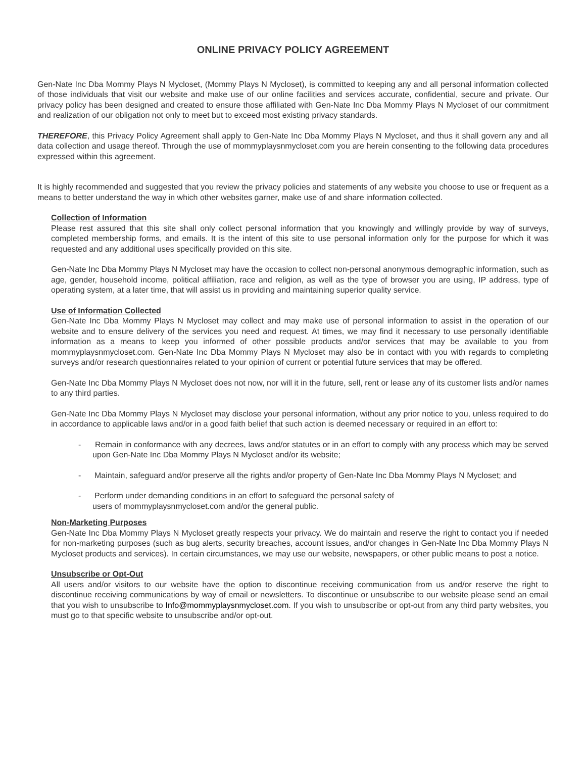ONLINE PRIVACY POLICY AGREEMENT
Gen-Nate Inc Dba Mommy Plays N Mycloset, (Mommy Plays N Mycloset), is committed to keeping any and all personal information collected of those individuals that visit our website and make use of our online facilities and services accurate, confidential, secure and private. Our privacy policy has been designed and created to ensure those affiliated with Gen-Nate Inc Dba Mommy Plays N Mycloset of our commitment and realization of our obligation not only to meet but to exceed most existing privacy standards.
THEREFORE, this Privacy Policy Agreement shall apply to Gen-Nate Inc Dba Mommy Plays N Mycloset, and thus it shall govern any and all data collection and usage thereof. Through the use of mommyplaysnmycloset.com you are herein consenting to the following data procedures expressed within this agreement.
It is highly recommended and suggested that you review the privacy policies and statements of any website you choose to use or frequent as a means to better understand the way in which other websites garner, make use of and share information collected.
Collection of Information
Please rest assured that this site shall only collect personal information that you knowingly and willingly provide by way of surveys, completed membership forms, and emails. It is the intent of this site to use personal information only for the purpose for which it was requested and any additional uses specifically provided on this site.
Gen-Nate Inc Dba Mommy Plays N Mycloset may have the occasion to collect non-personal anonymous demographic information, such as age, gender, household income, political affiliation, race and religion, as well as the type of browser you are using, IP address, type of operating system, at a later time, that will assist us in providing and maintaining superior quality service.
Use of Information Collected
Gen-Nate Inc Dba Mommy Plays N Mycloset may collect and may make use of personal information to assist in the operation of our website and to ensure delivery of the services you need and request. At times, we may find it necessary to use personally identifiable information as a means to keep you informed of other possible products and/or services that may be available to you from mommyplaysnmycloset.com. Gen-Nate Inc Dba Mommy Plays N Mycloset may also be in contact with you with regards to completing surveys and/or research questionnaires related to your opinion of current or potential future services that may be offered.
Gen-Nate Inc Dba Mommy Plays N Mycloset does not now, nor will it in the future, sell, rent or lease any of its customer lists and/or names to any third parties.
Gen-Nate Inc Dba Mommy Plays N Mycloset may disclose your personal information, without any prior notice to you, unless required to do in accordance to applicable laws and/or in a good faith belief that such action is deemed necessary or required in an effort to:
- Remain in conformance with any decrees, laws and/or statutes or in an effort to comply with any process which may be served upon Gen-Nate Inc Dba Mommy Plays N Mycloset and/or its website;
- Maintain, safeguard and/or preserve all the rights and/or property of Gen-Nate Inc Dba Mommy Plays N Mycloset; and
- Perform under demanding conditions in an effort to safeguard the personal safety of
users of mommyplaysnmycloset.com and/or the general public.
Non-Marketing Purposes
Gen-Nate Inc Dba Mommy Plays N Mycloset greatly respects your privacy. We do maintain and reserve the right to contact you if needed for non-marketing purposes (such as bug alerts, security breaches, account issues, and/or changes in Gen-Nate Inc Dba Mommy Plays N Mycloset products and services). In certain circumstances, we may use our website, newspapers, or other public means to post a notice.
Unsubscribe or Opt-Out
All users and/or visitors to our website have the option to discontinue receiving communication from us and/or reserve the right to discontinue receiving communications by way of email or newsletters. To discontinue or unsubscribe to our website please send an email that you wish to unsubscribe to Info@mommyplaysnmycloset.com. If you wish to unsubscribe or opt-out from any third party websites, you must go to that specific website to unsubscribe and/or opt-out.